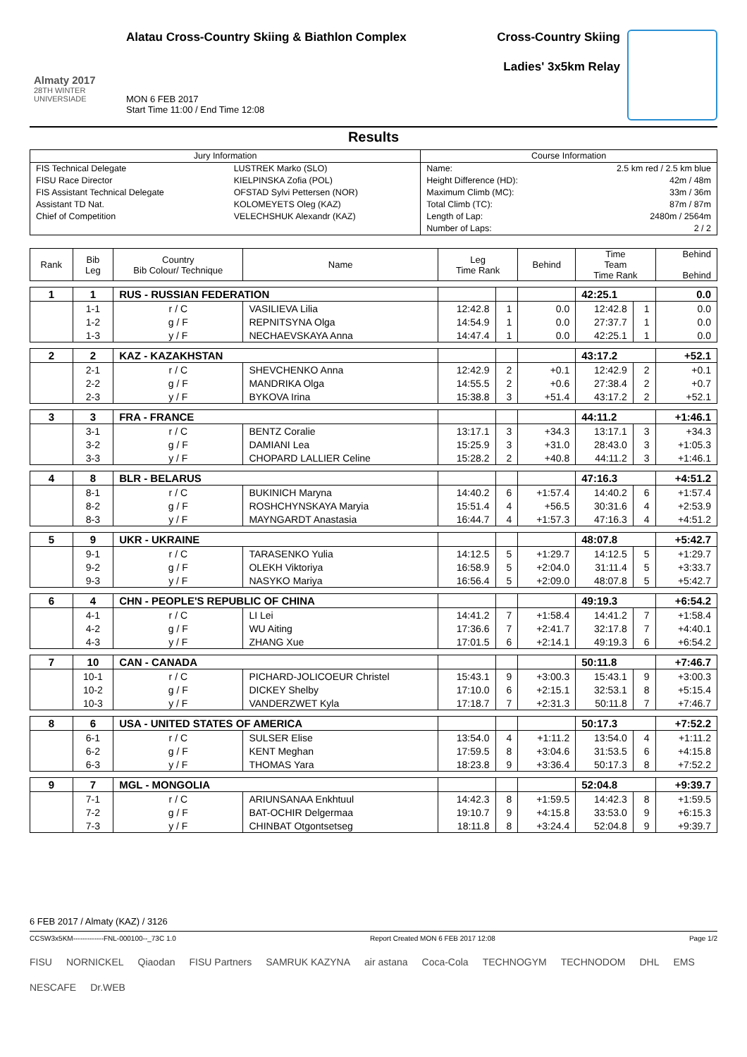Almaty 2017
28TH WINTER UNIVERSIADE
Alatau Cross-Country Skiing & Biathlon Complex
MON 6 FEB 2017
Start Time 11:00 / End Time 12:08
Cross-Country Skiing
Ladies' 3x5km Relay
Results
| Jury Information | | Course Information | |
| FIS Technical Delegate | LUSTREK Marko (SLO) | Name: | 2.5 km red / 2.5 km blue |
| FISU Race Director | KIELPINSKA Zofia (POL) | Height Difference (HD): | 42m / 48m |
| FIS Assistant Technical Delegate | OFSTAD Sylvi Pettersen (NOR) | Maximum Climb (MC): | 33m / 36m |
| Assistant TD Nat. | KOLOMEYETS Oleg (KAZ) | Total Climb (TC): | 87m / 87m |
| Chief of Competition | VELECHSHUK Alexandr (KAZ) | Length of Lap: | 2480m / 2564m |
| | | Number of Laps: | 2 / 2 |
| Rank | Bib Leg | Country Bib Colour/ Technique | Name | Leg Time Rank | | Behind | Time Team Time Rank | | Behind Behind |
| --- | --- | --- | --- | --- | --- | --- | --- | --- | --- |
| 1 | 1 | RUS - RUSSIAN FEDERATION | | | | | 42:25.1 | | 0.0 |
| | 1-1 | r / C | VASILIEVA Lilia | 12:42.8 | 1 | 0.0 | 12:42.8 | 1 | 0.0 |
| | 1-2 | g / F | REPNITSYNA Olga | 14:54.9 | 1 | 0.0 | 27:37.7 | 1 | 0.0 |
| | 1-3 | y / F | NECHAEVSKAYA Anna | 14:47.4 | 1 | 0.0 | 42:25.1 | 1 | 0.0 |
| 2 | 2 | KAZ - KAZAKHSTAN | | | | | 43:17.2 | | +52.1 |
| | 2-1 | r / C | SHEVCHENKO Anna | 12:42.9 | 2 | +0.1 | 12:42.9 | 2 | +0.1 |
| | 2-2 | g / F | MANDRIKA Olga | 14:55.5 | 2 | +0.6 | 27:38.4 | 2 | +0.7 |
| | 2-3 | y / F | BYKOVA Irina | 15:38.8 | 3 | +51.4 | 43:17.2 | 2 | +52.1 |
| 3 | 3 | FRA - FRANCE | | | | | 44:11.2 | | +1:46.1 |
| | 3-1 | r / C | BENTZ Coralie | 13:17.1 | 3 | +34.3 | 13:17.1 | 3 | +34.3 |
| | 3-2 | g / F | DAMIANI Lea | 15:25.9 | 3 | +31.0 | 28:43.0 | 3 | +1:05.3 |
| | 3-3 | y / F | CHOPARD LALLIER Celine | 15:28.2 | 2 | +40.8 | 44:11.2 | 3 | +1:46.1 |
| 4 | 8 | BLR - BELARUS | | | | | 47:16.3 | | +4:51.2 |
| | 8-1 | r / C | BUKINICH Maryna | 14:40.2 | 6 | +1:57.4 | 14:40.2 | 6 | +1:57.4 |
| | 8-2 | g / F | ROSHCHYNSKAYA Maryia | 15:51.4 | 4 | +56.5 | 30:31.6 | 4 | +2:53.9 |
| | 8-3 | y / F | MAYNGARDT Anastasia | 16:44.7 | 4 | +1:57.3 | 47:16.3 | 4 | +4:51.2 |
| 5 | 9 | UKR - UKRAINE | | | | | 48:07.8 | | +5:42.7 |
| | 9-1 | r / C | TARASENKO Yulia | 14:12.5 | 5 | +1:29.7 | 14:12.5 | 5 | +1:29.7 |
| | 9-2 | g / F | OLEKH Viktoriya | 16:58.9 | 5 | +2:04.0 | 31:11.4 | 5 | +3:33.7 |
| | 9-3 | y / F | NASYKO Mariya | 16:56.4 | 5 | +2:09.0 | 48:07.8 | 5 | +5:42.7 |
| 6 | 4 | CHN - PEOPLE'S REPUBLIC OF CHINA | | | | | 49:19.3 | | +6:54.2 |
| | 4-1 | r / C | LI Lei | 14:41.2 | 7 | +1:58.4 | 14:41.2 | 7 | +1:58.4 |
| | 4-2 | g / F | WU Aiting | 17:36.6 | 7 | +2:41.7 | 32:17.8 | 7 | +4:40.1 |
| | 4-3 | y / F | ZHANG Xue | 17:01.5 | 6 | +2:14.1 | 49:19.3 | 6 | +6:54.2 |
| 7 | 10 | CAN - CANADA | | | | | 50:11.8 | | +7:46.7 |
| | 10-1 | r / C | PICHARD-JOLICOEUR Christel | 15:43.1 | 9 | +3:00.3 | 15:43.1 | 9 | +3:00.3 |
| | 10-2 | g / F | DICKEY Shelby | 17:10.0 | 6 | +2:15.1 | 32:53.1 | 8 | +5:15.4 |
| | 10-3 | y / F | VANDERZWET Kyla | 17:18.7 | 7 | +2:31.3 | 50:11.8 | 7 | +7:46.7 |
| 8 | 6 | USA - UNITED STATES OF AMERICA | | | | | 50:17.3 | | +7:52.2 |
| | 6-1 | r / C | SULSER Elise | 13:54.0 | 4 | +1:11.2 | 13:54.0 | 4 | +1:11.2 |
| | 6-2 | g / F | KENT Meghan | 17:59.5 | 8 | +3:04.6 | 31:53.5 | 6 | +4:15.8 |
| | 6-3 | y / F | THOMAS Yara | 18:23.8 | 9 | +3:36.4 | 50:17.3 | 8 | +7:52.2 |
| 9 | 7 | MGL - MONGOLIA | | | | | 52:04.8 | | +9:39.7 |
| | 7-1 | r / C | ARIUNSANAA Enkhtuul | 14:42.3 | 8 | +1:59.5 | 14:42.3 | 8 | +1:59.5 |
| | 7-2 | g / F | BAT-OCHIR Delgermaa | 19:10.7 | 9 | +4:15.8 | 33:53.0 | 9 | +6:15.3 |
| | 7-3 | y / F | CHINBAT Otgontsetseg | 18:11.8 | 8 | +3:24.4 | 52:04.8 | 9 | +9:39.7 |
6 FEB 2017 / Almaty (KAZ) / 3126
CCSW3x5KM-------------FNL-000100--_73C 1.0 Report Created MON 6 FEB 2017 12:08 Page 1/2
FISU NORNICKEL Qiaodan FISU Partners SAMRUK KAZYNA air astana Coca-Cola TECHNOGYM TECHNODOM DHL EMS NESCAFE Dr.WEB